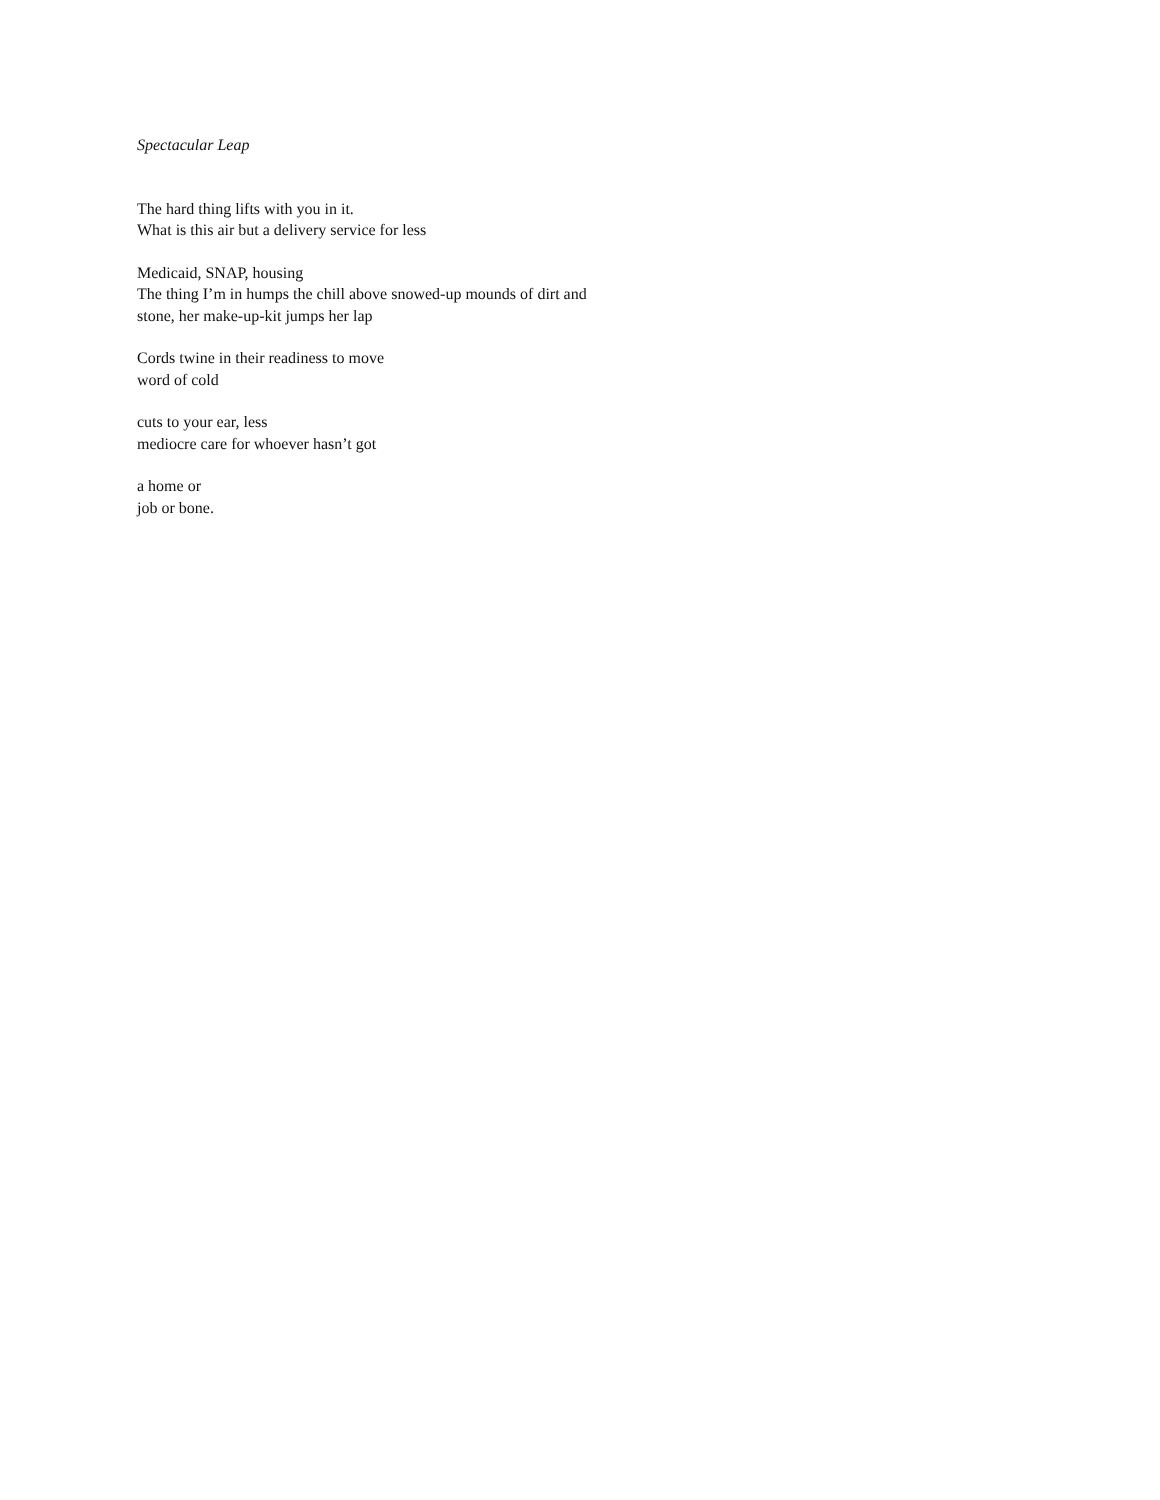Spectacular Leap
The hard thing lifts with you in it.
What is this air but a delivery service for less
Medicaid, SNAP, housing
The thing I’m in humps the chill above snowed-up mounds of dirt and
stone, her make-up-kit jumps her lap
Cords twine in their readiness to move
word of cold
cuts to your ear, less
mediocre care for whoever hasn’t got
a home or
job or bone.